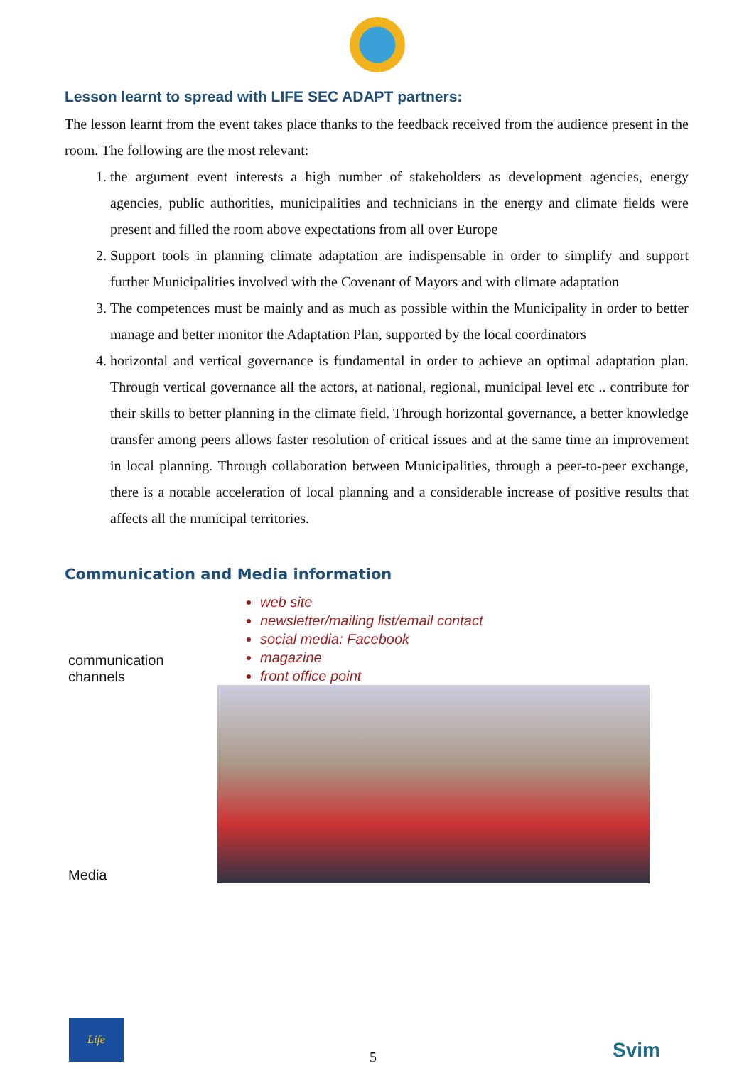Lesson learnt to spread with LIFE SEC ADAPT partners:
The lesson learnt from the event takes place thanks to the feedback received from the audience present in the room. The following are the most relevant:
1. the argument event interests a high number of stakeholders as development agencies, energy agencies, public authorities, municipalities and technicians in the energy and climate fields were present and filled the room above expectations from all over Europe
2. Support tools in planning climate adaptation are indispensable in order to simplify and support further Municipalities involved with the Covenant of Mayors and with climate adaptation
3. The competences must be mainly and as much as possible within the Municipality in order to better manage and better monitor the Adaptation Plan, supported by the local coordinators
4. horizontal and vertical governance is fundamental in order to achieve an optimal adaptation plan. Through vertical governance all the actors, at national, regional, municipal level etc .. contribute for their skills to better planning in the climate field. Through horizontal governance, a better knowledge transfer among peers allows faster resolution of critical issues and at the same time an improvement in local planning. Through collaboration between Municipalities, through a peer-to-peer exchange, there is a notable acceleration of local planning and a considerable increase of positive results that affects all the municipal territories.
Communication and Media information
| communication channels | web site newsletter/mailing list/email contact social media: Facebook magazine front office point |
| Media | |
Life
5 Svim